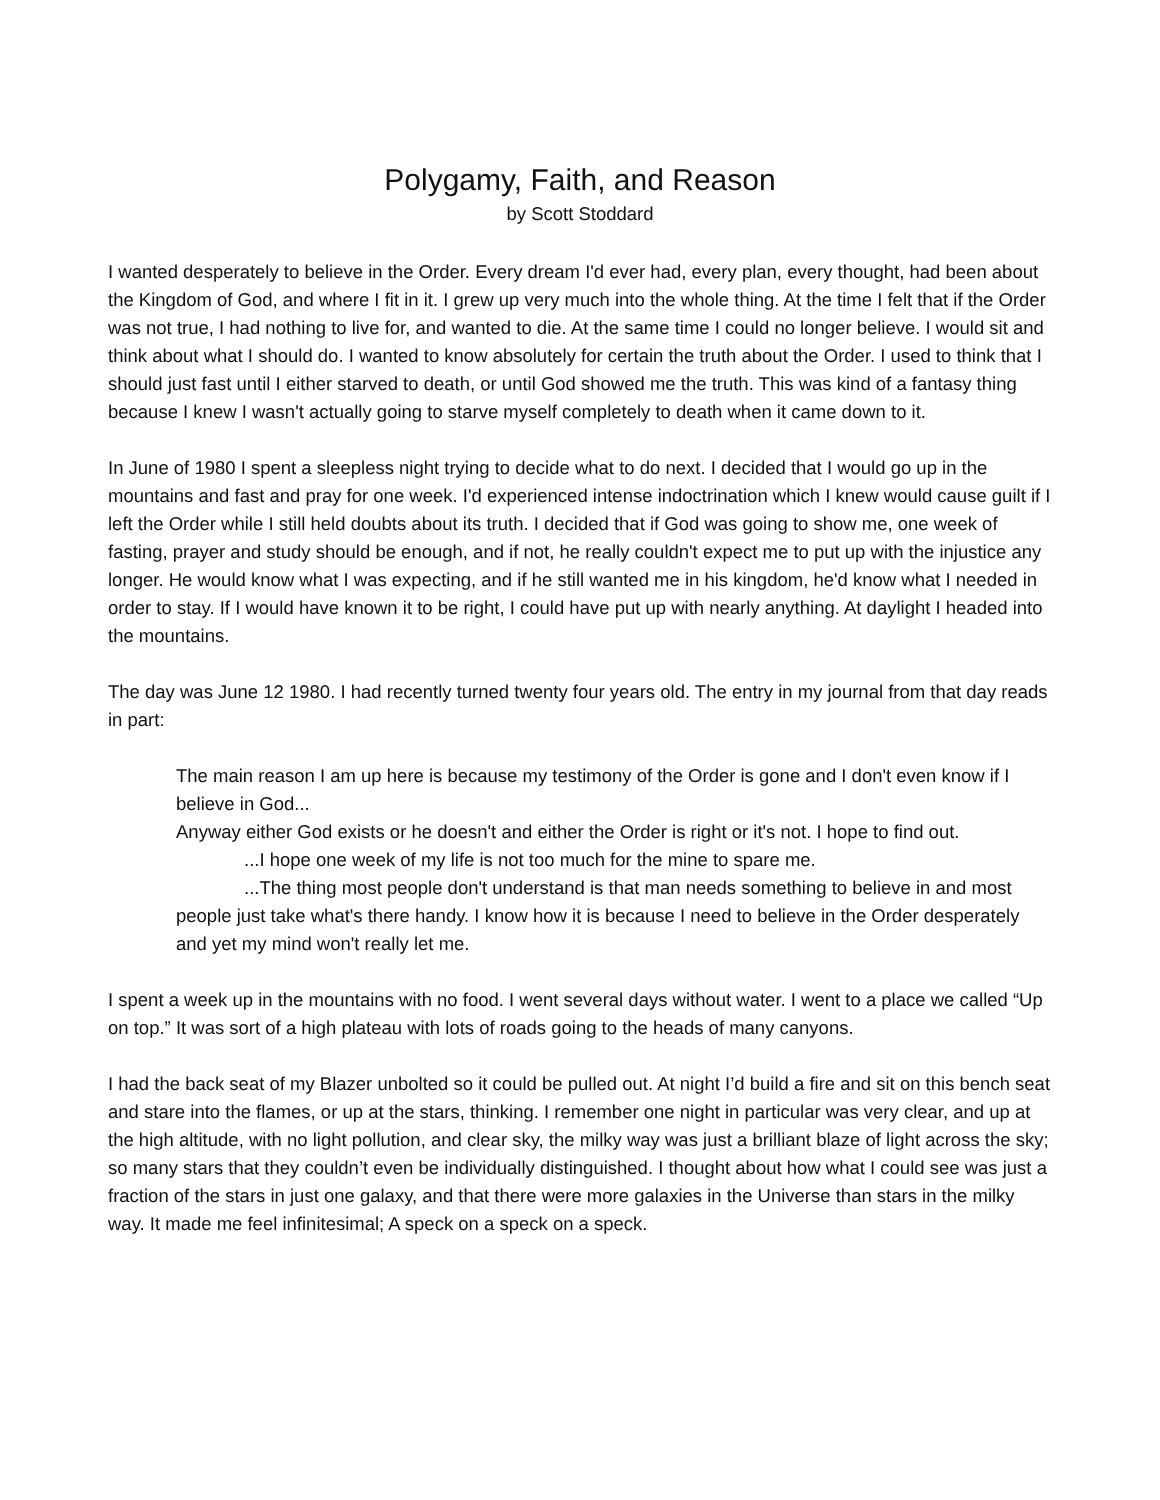Polygamy, Faith, and Reason
by Scott Stoddard
I wanted desperately to believe in the Order. Every dream I'd ever had, every plan, every thought, had been about the Kingdom of God, and where I fit in it. I grew up very much into the whole thing. At the time I felt that if the Order was not true, I had nothing to live for, and wanted to die. At the same time I could no longer believe. I would sit and think about what I should do. I wanted to know absolutely for certain the truth about the Order. I used to think that I should just fast until I either starved to death, or until God showed me the truth. This was kind of a fantasy thing because I knew I wasn't actually going to starve myself completely to death when it came down to it.
In June of 1980 I spent a sleepless night trying to decide what to do next. I decided that I would go up in the mountains and fast and pray for one week. I'd experienced intense indoctrination which I knew would cause guilt if I left the Order while I still held doubts about its truth. I decided that if God was going to show me, one week of fasting, prayer and study should be enough, and if not, he really couldn't expect me to put up with the injustice any longer. He would know what I was expecting, and if he still wanted me in his kingdom, he'd know what I needed in order to stay. If I would have known it to be right, I could have put up with nearly anything. At daylight I headed into the mountains.
The day was June 12 1980. I had recently turned twenty four years old. The entry in my journal from that day reads in part:
The main reason I am up here is because my testimony of the Order is gone and I don't even know if I believe in God...
Anyway either God exists or he doesn't and either the Order is right or it's not. I hope to find out.
...I hope one week of my life is not too much for the mine to spare me.
...The thing most people don't understand is that man needs something to believe in and most people just take what's there handy. I know how it is because I need to believe in the Order desperately and yet my mind won't really let me.
I spent a week up in the mountains with no food. I went several days without water. I went to a place we called “Up on top.” It was sort of a high plateau with lots of roads going to the heads of many canyons.
I had the back seat of my Blazer unbolted so it could be pulled out. At night I’d build a fire and sit on this bench seat and stare into the flames, or up at the stars, thinking. I remember one night in particular was very clear, and up at the high altitude, with no light pollution, and clear sky, the milky way was just a brilliant blaze of light across the sky; so many stars that they couldn’t even be individually distinguished. I thought about how what I could see was just a fraction of the stars in just one galaxy, and that there were more galaxies in the Universe than stars in the milky way. It made me feel infinitesimal; A speck on a speck on a speck.